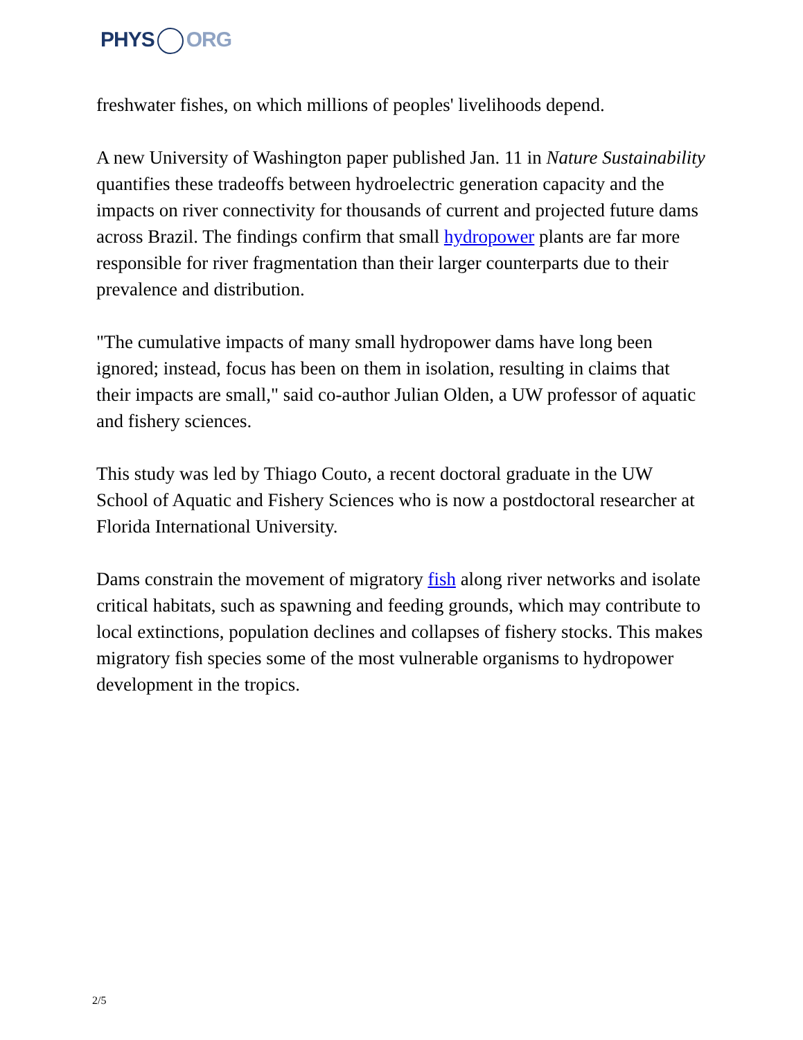PHYS ORG
freshwater fishes, on which millions of peoples' livelihoods depend.
A new University of Washington paper published Jan. 11 in Nature Sustainability quantifies these tradeoffs between hydroelectric generation capacity and the impacts on river connectivity for thousands of current and projected future dams across Brazil. The findings confirm that small hydropower plants are far more responsible for river fragmentation than their larger counterparts due to their prevalence and distribution.
"The cumulative impacts of many small hydropower dams have long been ignored; instead, focus has been on them in isolation, resulting in claims that their impacts are small," said co-author Julian Olden, a UW professor of aquatic and fishery sciences.
This study was led by Thiago Couto, a recent doctoral graduate in the UW School of Aquatic and Fishery Sciences who is now a postdoctoral researcher at Florida International University.
Dams constrain the movement of migratory fish along river networks and isolate critical habitats, such as spawning and feeding grounds, which may contribute to local extinctions, population declines and collapses of fishery stocks. This makes migratory fish species some of the most vulnerable organisms to hydropower development in the tropics.
2/5